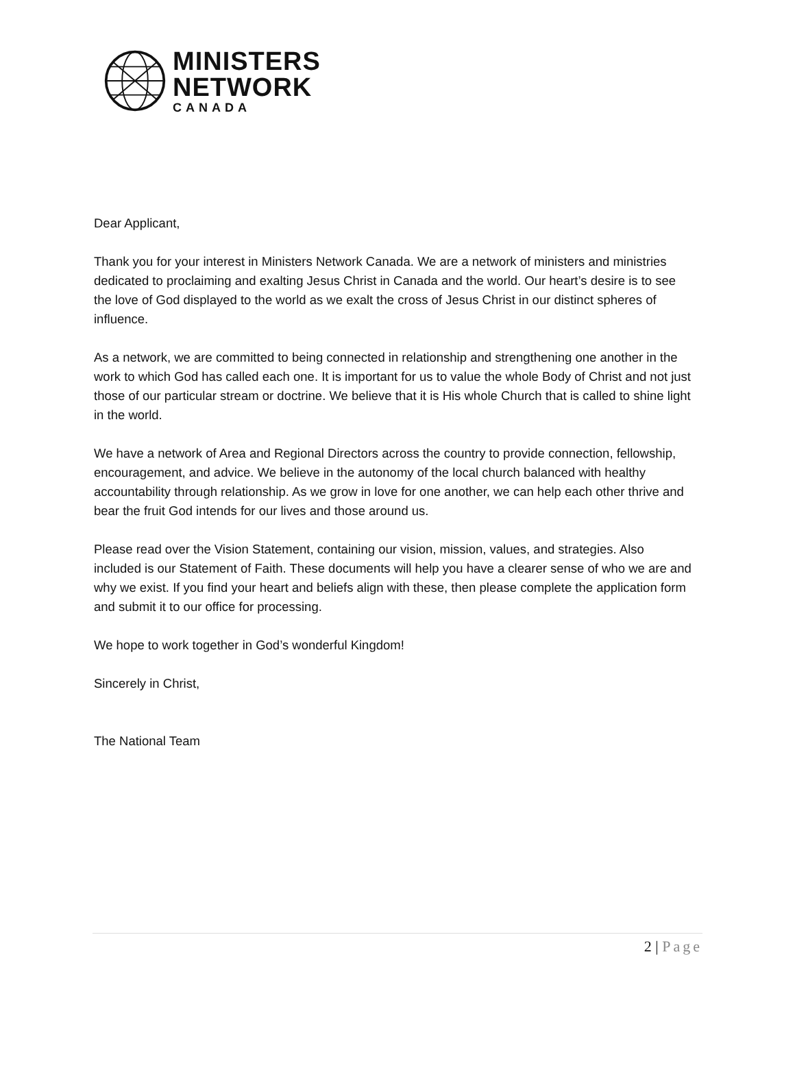MINISTERS
NETWORK
CANADA
Dear Applicant,
Thank you for your interest in Ministers Network Canada. We are a network of ministers and ministries dedicated to proclaiming and exalting Jesus Christ in Canada and the world. Our heart’s desire is to see the love of God displayed to the world as we exalt the cross of Jesus Christ in our distinct spheres of influence.
As a network, we are committed to being connected in relationship and strengthening one another in the work to which God has called each one. It is important for us to value the whole Body of Christ and not just those of our particular stream or doctrine. We believe that it is His whole Church that is called to shine light in the world.
We have a network of Area and Regional Directors across the country to provide connection, fellowship, encouragement, and advice. We believe in the autonomy of the local church balanced with healthy accountability through relationship. As we grow in love for one another, we can help each other thrive and bear the fruit God intends for our lives and those around us.
Please read over the Vision Statement, containing our vision, mission, values, and strategies. Also included is our Statement of Faith. These documents will help you have a clearer sense of who we are and why we exist. If you find your heart and beliefs align with these, then please complete the application form and submit it to our office for processing.
We hope to work together in God’s wonderful Kingdom!
Sincerely in Christ,
The National Team
2 | Page